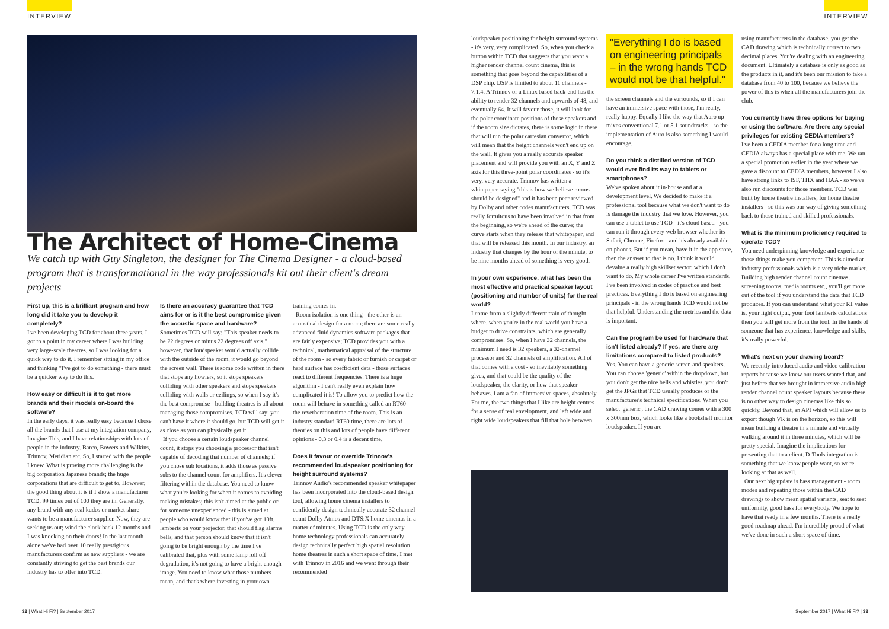INTERVIEW
The Architect of Home-Cinema
We catch up with Guy Singleton, the designer for The Cinema Designer - a cloud-based program that is transformational in the way professionals kit out their client's dream projects
First up, this is a brilliant program and how long did it take you to develop it completely?
I've been developing TCD for about three years. I got to a point in my career where I was building very large-scale theatres, so I was looking for a quick way to do it. I remember sitting in my office and thinking "I've got to do something - there must be a quicker way to do this.
How easy or difficult is it to get more brands and their models on-board the software?
In the early days, it was really easy because I chose all the brands that I use at my integration company, Imagine This, and I have relationships with lots of people in the industry. Barco, Bowers and Wilkins, Trinnov, Meridian etc. So, I started with the people I knew. What is proving more challenging is the big corporation Japanese brands; the huge corporations that are difficult to get to. However, the good thing about it is if I show a manufacturer TCD, 99 times out of 100 they are in. Generally, any brand with any real kudos or market share wants to be a manufacturer supplier. Now, they are seeking us out; wind the clock back 12 months and I was knocking on their doors! In the last month alone we've had over 10 really prestigious manufacturers confirm as new suppliers - we are constantly striving to get the best brands our industry has to offer into TCD.
Is there an accuracy guarantee that TCD aims for or is it the best compromise given the acoustic space and hardware?
Sometimes TCD will say: "This speaker needs to be 22 degrees or minus 22 degrees off axis," however, that loudspeaker would actually collide with the outside of the room, it would go beyond the screen wall. There is some code written in there that stops any howlers, so it stops speakers colliding with other speakers and stops speakers colliding with walls or ceilings, so when I say it's the best compromise - building theatres is all about managing those compromises. TCD will say: you can't have it where it should go, but TCD will get it as close as you can physically get it.
If you choose a certain loudspeaker channel count, it stops you choosing a processor that isn't capable of decoding that number of channels; if you chose sub locations, it adds those as passive subs to the channel count for amplifiers. It's clever filtering within the database. You need to know what you're looking for when it comes to avoiding making mistakes; this isn't aimed at the public or for someone unexperienced - this is aimed at people who would know that if you've got 10ft. lamberts on your projector, that should flag alarms bells, and that person should know that it isn't going to be bright enough by the time I've calibrated that, plus with some lamp roll off degradation, it's not going to have a bright enough image. You need to know what those numbers mean, and that's where investing in your own
training comes in.
Room isolation is one thing - the other is an acoustical design for a room; there are some really advanced fluid dynamics software packages that are fairly expensive; TCD provides you with a technical, mathematical appraisal of the structure of the room - so every fabric or furnish or carpet or hard surface has coefficient data - those surfaces react to different frequencies. There is a huge algorithm - I can't really even explain how complicated it is! To allow you to predict how the room will behave in something called an RT60 - the reverberation time of the room. This is an industry standard RT60 time, there are lots of theories on this and lots of people have different opinions - 0.3 or 0.4 is a decent time.
Does it favour or override Trinnov's recommended loudspeaker positioning for height surround systems?
Trinnov Audio's recommended speaker whitepaper has been incorporated into the cloud-based design tool, allowing home cinema installers to confidently design technically accurate 32 channel count Dolby Atmos and DTS:X home cinemas in a matter of minutes. Using TCD is the only way home technology professionals can accurately design technically perfect high spatial resolution home theatres in such a short space of time. I met with Trinnov in 2016 and we went through their recommended
32 | What Hi Fi? | September 2017
INTERVIEW
loudspeaker positioning for height surround systems - it's very, very complicated. So, when you check a button within TCD that suggests that you want a higher render channel count cinema, this is something that goes beyond the capabilities of a DSP chip. DSP is limited to about 11 channels - 7.1.4. A Trinnov or a Linux based back-end has the ability to render 32 channels and upwards of 48, and eventually 64. It will favour those, it will look for the polar coordinate positions of those speakers and if the room size dictates, there is some logic in there that will run the polar cartesian convertor, which will mean that the height channels won't end up on the wall. It gives you a really accurate speaker placement and will provide you with an X, Y and Z axis for this three-point polar coordinates - so it's very, very accurate. Trinnov has written a whitepaper saying "this is how we believe rooms should be designed" and it has been peer-reviewed by Dolby and other codes manufacturers. TCD was really fortuitous to have been involved in that from the beginning, so we're ahead of the curve; the curve starts when they release that whitepaper, and that will be released this month. In our industry, an industry that changes by the hour or the minute, to be nine months ahead of something is very good.
In your own experience, what has been the most effective and practical speaker layout (positioning and number of units) for the real world?
I come from a slightly different train of thought where, when you're in the real world you have a budget to drive constraints, which are generally compromises. So, when I have 32 channels, the minimum I need is 32 speakers, a 32-channel processor and 32 channels of amplification. All of that comes with a cost - so inevitably something gives, and that could be the quality of the loudspeaker, the clarity, or how that speaker behaves. I am a fan of immersive spaces, absolutely. For me, the two things that I like are height centres for a sense of real envelopment, and left wide and right wide loudspeakers that fill that hole between
"Everything I do is based on engineering principals – in the wrong hands TCD would not be that helpful."
the screen channels and the surrounds, so if I can have an immersive space with those, I'm really, really happy. Equally I like the way that Auro up-mixes conventional 7.1 or 5.1 soundtracks - so the implementation of Auro is also something I would encourage.
Do you think a distilled version of TCD would ever find its way to tablets or smartphones?
We've spoken about it in-house and at a development level. We decided to make it a professional tool because what we don't want to do is damage the industry that we love. However, you can use a tablet to use TCD - it's cloud based - you can run it through every web browser whether its Safari, Chrome, Firefox - and it's already available on phones. But if you mean, have it in the app store, then the answer to that is no. I think it would devalue a really high skillset sector, which I don't want to do. My whole career I've written standards, I've been involved in codes of practice and best practices. Everything I do is based on engineering principals - in the wrong hands TCD would not be that helpful. Understanding the metrics and the data is important.
Can the program be used for hardware that isn't listed already? If yes, are there any limitations compared to listed products?
Yes. You can have a generic screen and speakers. You can choose 'generic' within the dropdown, but you don't get the nice bells and whistles, you don't get the JPGs that TCD usually produces or the manufacturer's technical specifications. When you select 'generic', the CAD drawing comes with a 300 x 300mm box, which looks like a bookshelf monitor loudspeaker. If you are
using manufacturers in the database, you get the CAD drawing which is technically correct to two decimal places. You're dealing with an engineering document. Ultimately a database is only as good as the products in it, and it's been our mission to take a database from 40 to 100, because we believe the power of this is when all the manufacturers join the club.
You currently have three options for buying or using the software. Are there any special privileges for existing CEDIA members?
I've been a CEDIA member for a long time and CEDIA always has a special place with me. We ran a special promotion earlier in the year where we gave a discount to CEDIA members, however I also have strong links to ISF, THX and HAA - so we've also run discounts for those members. TCD was built by home theatre installers, for home theatre installers - so this was our way of giving something back to those trained and skilled professionals.
What is the minimum proficiency required to operate TCD?
You need underpinning knowledge and experience - those things make you competent. This is aimed at industry professionals which is a very niche market. Building high render channel count cinemas, screening rooms, media rooms etc., you'll get more out of the tool if you understand the data that TCD produces. If you can understand what your RT value is, your light output, your foot lamberts calculations then you will get more from the tool. In the hands of someone that has experience, knowledge and skills, it's really powerful.
What's next on your drawing board?
We recently introduced audio and video calibration reports because we knew our users wanted that, and just before that we brought in immersive audio high render channel count speaker layouts because there is no other way to design cinemas like this so quickly. Beyond that, an API which will allow us to export though VR is on the horizon, so this will mean building a theatre in a minute and virtually walking around it in three minutes, which will be pretty special. Imagine the implications for presenting that to a client. D-Tools integration is something that we know people want, so we're looking at that as well.
Our next big update is bass management - room modes and repeating those within the CAD drawings to show mean spatial variants, seat to seat uniformity, good bass for everybody. We hope to have that ready in a few months. There is a really good roadmap ahead. I'm incredibly proud of what we've done in such a short space of time.
September 2017 | What Hi Fi? | 33